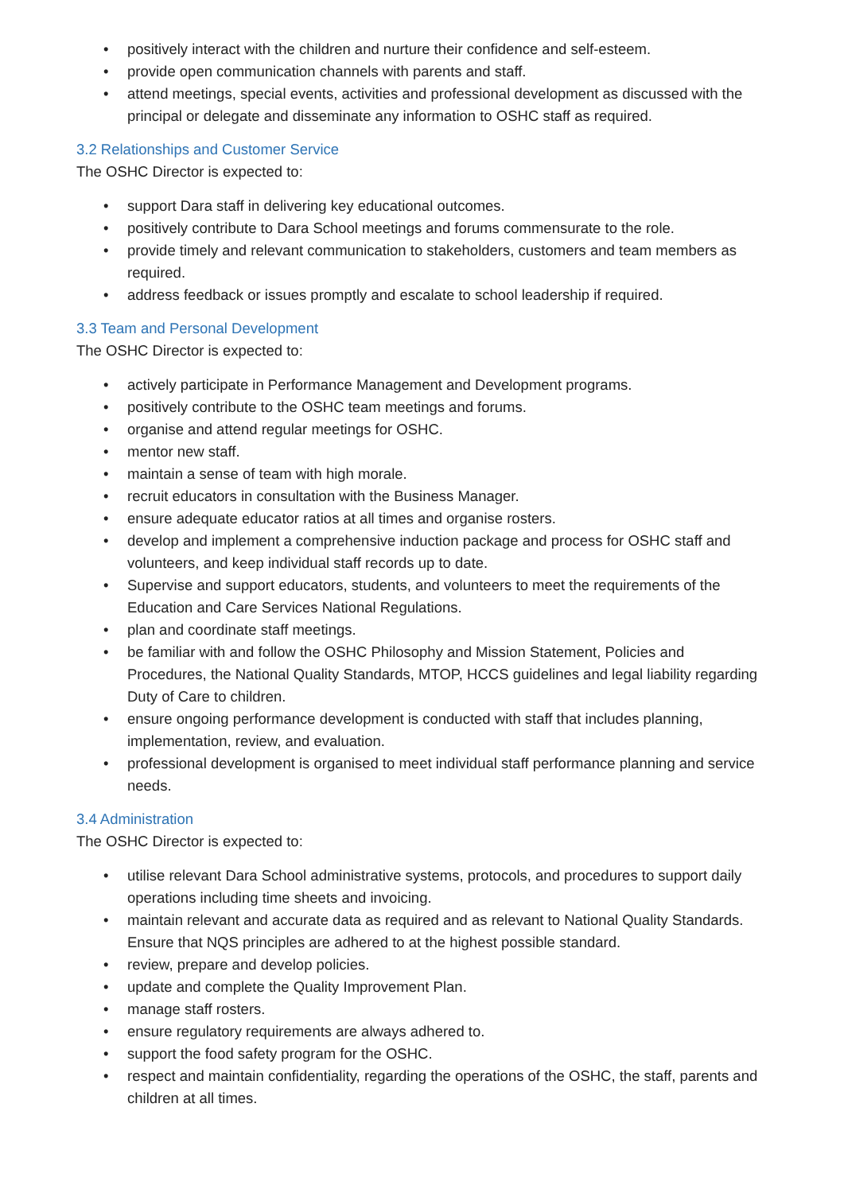• positively interact with the children and nurture their confidence and self-esteem.
• provide open communication channels with parents and staff.
• attend meetings, special events, activities and professional development as discussed with the principal or delegate and disseminate any information to OSHC staff as required.
3.2 Relationships and Customer Service
The OSHC Director is expected to:
• support Dara staff in delivering key educational outcomes.
• positively contribute to Dara School meetings and forums commensurate to the role.
• provide timely and relevant communication to stakeholders, customers and team members as required.
• address feedback or issues promptly and escalate to school leadership if required.
3.3 Team and Personal Development
The OSHC Director is expected to:
• actively participate in Performance Management and Development programs.
• positively contribute to the OSHC team meetings and forums.
• organise and attend regular meetings for OSHC.
• mentor new staff.
• maintain a sense of team with high morale.
• recruit educators in consultation with the Business Manager.
• ensure adequate educator ratios at all times and organise rosters.
• develop and implement a comprehensive induction package and process for OSHC staff and volunteers, and keep individual staff records up to date.
• Supervise and support educators, students, and volunteers to meet the requirements of the Education and Care Services National Regulations.
• plan and coordinate staff meetings.
• be familiar with and follow the OSHC Philosophy and Mission Statement, Policies and Procedures, the National Quality Standards, MTOP, HCCS guidelines and legal liability regarding Duty of Care to children.
• ensure ongoing performance development is conducted with staff that includes planning, implementation, review, and evaluation.
• professional development is organised to meet individual staff performance planning and service needs.
3.4 Administration
The OSHC Director is expected to:
• utilise relevant Dara School administrative systems, protocols, and procedures to support daily operations including time sheets and invoicing.
• maintain relevant and accurate data as required and as relevant to National Quality Standards. Ensure that NQS principles are adhered to at the highest possible standard.
• review, prepare and develop policies.
• update and complete the Quality Improvement Plan.
• manage staff rosters.
• ensure regulatory requirements are always adhered to.
• support the food safety program for the OSHC.
• respect and maintain confidentiality, regarding the operations of the OSHC, the staff, parents and children at all times.